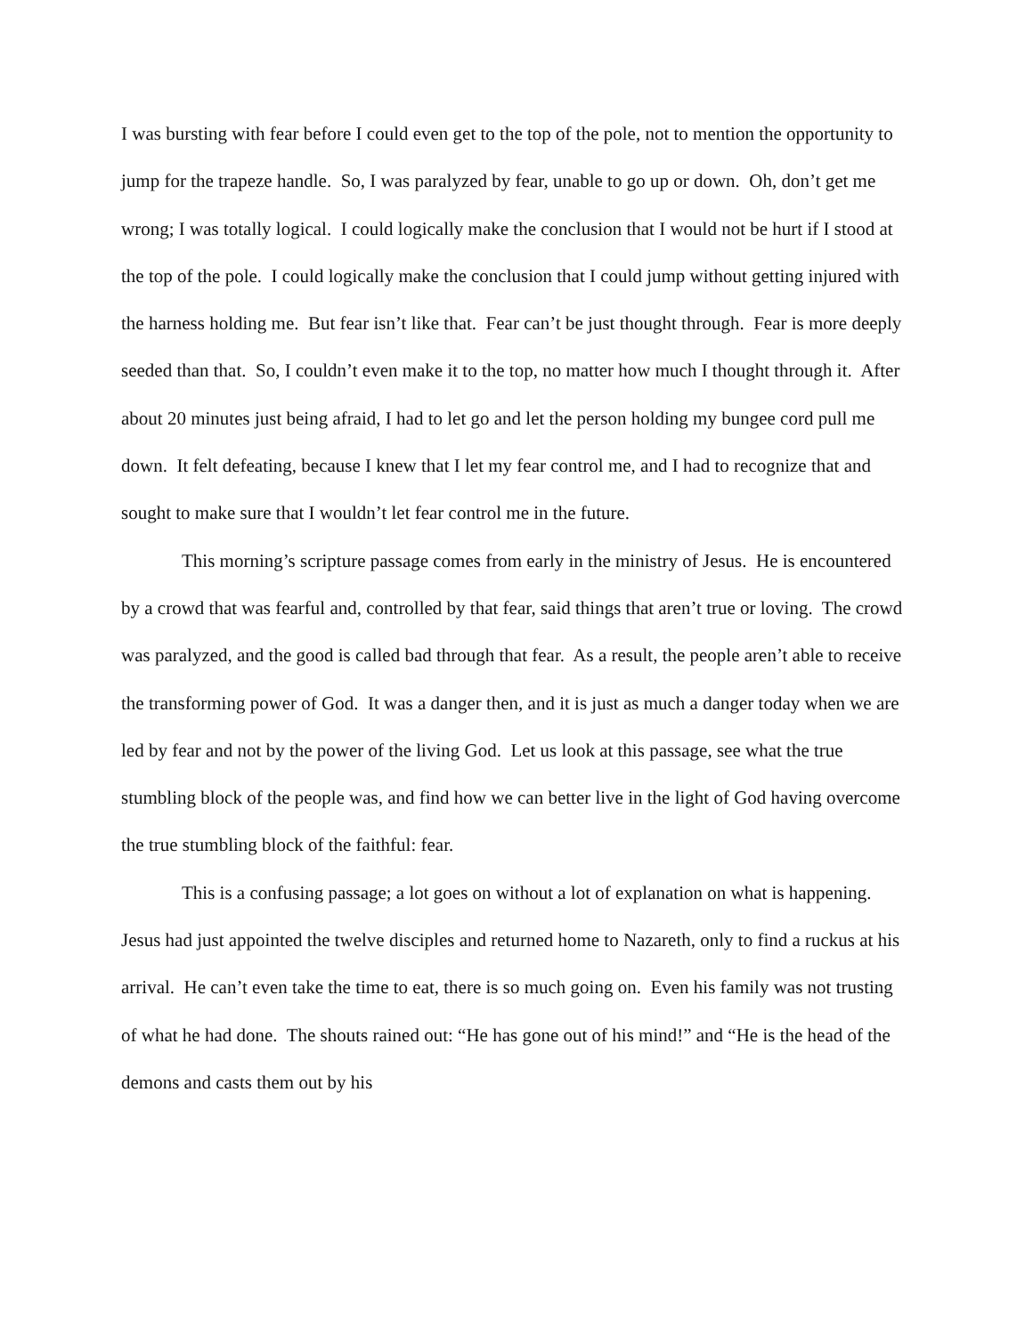I was bursting with fear before I could even get to the top of the pole, not to mention the opportunity to jump for the trapeze handle. So, I was paralyzed by fear, unable to go up or down. Oh, don’t get me wrong; I was totally logical. I could logically make the conclusion that I would not be hurt if I stood at the top of the pole. I could logically make the conclusion that I could jump without getting injured with the harness holding me. But fear isn’t like that. Fear can’t be just thought through. Fear is more deeply seeded than that. So, I couldn’t even make it to the top, no matter how much I thought through it. After about 20 minutes just being afraid, I had to let go and let the person holding my bungee cord pull me down. It felt defeating, because I knew that I let my fear control me, and I had to recognize that and sought to make sure that I wouldn’t let fear control me in the future.
This morning’s scripture passage comes from early in the ministry of Jesus. He is encountered by a crowd that was fearful and, controlled by that fear, said things that aren’t true or loving. The crowd was paralyzed, and the good is called bad through that fear. As a result, the people aren’t able to receive the transforming power of God. It was a danger then, and it is just as much a danger today when we are led by fear and not by the power of the living God. Let us look at this passage, see what the true stumbling block of the people was, and find how we can better live in the light of God having overcome the true stumbling block of the faithful: fear.
This is a confusing passage; a lot goes on without a lot of explanation on what is happening. Jesus had just appointed the twelve disciples and returned home to Nazareth, only to find a ruckus at his arrival. He can’t even take the time to eat, there is so much going on. Even his family was not trusting of what he had done. The shouts rained out: “He has gone out of his mind!” and “He is the head of the demons and casts them out by his